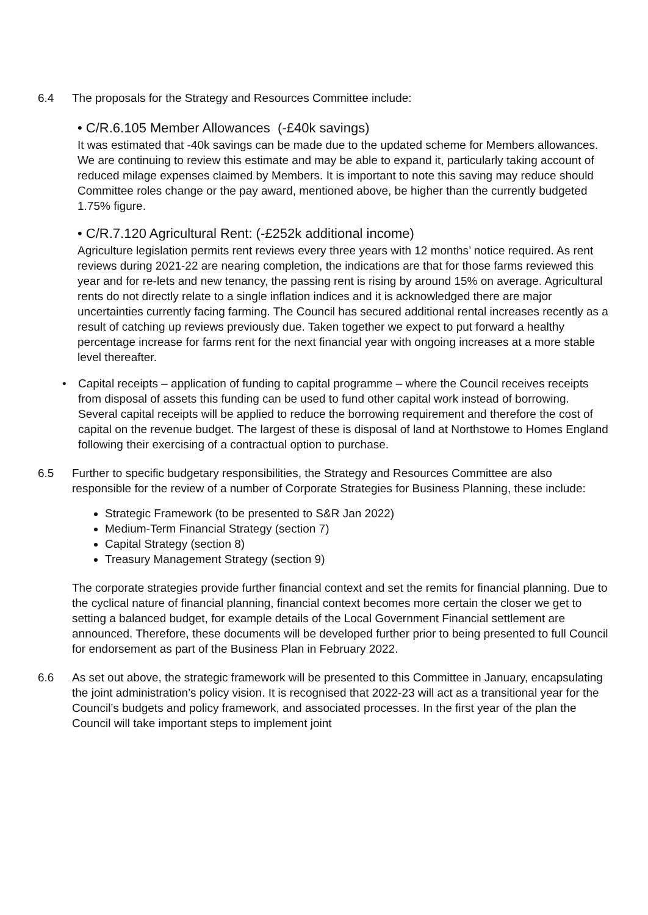6.4 The proposals for the Strategy and Resources Committee include:
• C/R.6.105 Member Allowances (-£40k savings)
It was estimated that -40k savings can be made due to the updated scheme for Members allowances. We are continuing to review this estimate and may be able to expand it, particularly taking account of reduced milage expenses claimed by Members. It is important to note this saving may reduce should Committee roles change or the pay award, mentioned above, be higher than the currently budgeted 1.75% figure.
• C/R.7.120 Agricultural Rent: (-£252k additional income)
Agriculture legislation permits rent reviews every three years with 12 months’ notice required. As rent reviews during 2021-22 are nearing completion, the indications are that for those farms reviewed this year and for re-lets and new tenancy, the passing rent is rising by around 15% on average. Agricultural rents do not directly relate to a single inflation indices and it is acknowledged there are major uncertainties currently facing farming. The Council has secured additional rental increases recently as a result of catching up reviews previously due. Taken together we expect to put forward a healthy percentage increase for farms rent for the next financial year with ongoing increases at a more stable level thereafter.
• Capital receipts – application of funding to capital programme – where the Council receives receipts from disposal of assets this funding can be used to fund other capital work instead of borrowing. Several capital receipts will be applied to reduce the borrowing requirement and therefore the cost of capital on the revenue budget. The largest of these is disposal of land at Northstowe to Homes England following their exercising of a contractual option to purchase.
6.5 Further to specific budgetary responsibilities, the Strategy and Resources Committee are also responsible for the review of a number of Corporate Strategies for Business Planning, these include:
Strategic Framework (to be presented to S&R Jan 2022)
Medium-Term Financial Strategy (section 7)
Capital Strategy (section 8)
Treasury Management Strategy (section 9)
The corporate strategies provide further financial context and set the remits for financial planning. Due to the cyclical nature of financial planning, financial context becomes more certain the closer we get to setting a balanced budget, for example details of the Local Government Financial settlement are announced. Therefore, these documents will be developed further prior to being presented to full Council for endorsement as part of the Business Plan in February 2022.
6.6 As set out above, the strategic framework will be presented to this Committee in January, encapsulating the joint administration’s policy vision. It is recognised that 2022-23 will act as a transitional year for the Council’s budgets and policy framework, and associated processes. In the first year of the plan the Council will take important steps to implement joint